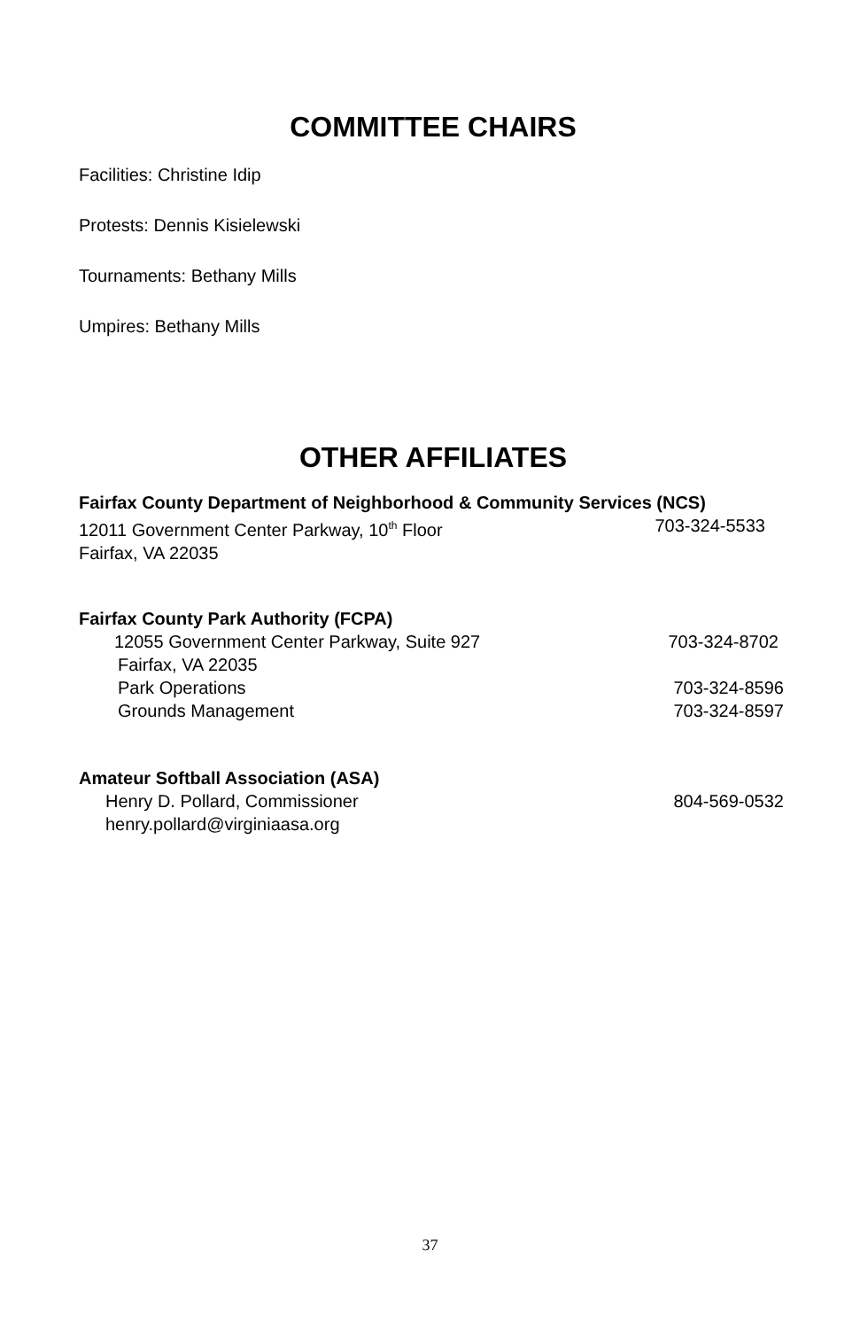COMMITTEE CHAIRS
Facilities: Christine Idip
Protests: Dennis Kisielewski
Tournaments: Bethany Mills
Umpires: Bethany Mills
OTHER AFFILIATES
Fairfax County Department of Neighborhood & Community Services (NCS)
12011 Government Center Parkway, 10<sup>th</sup> Floor 703-324-5533
Fairfax, VA 22035
Fairfax County Park Authority (FCPA)
12055 Government Center Parkway, Suite 927 703-324-8702
Fairfax, VA 22035
Park Operations 703-324-8596
Grounds Management 703-324-8597
Amateur Softball Association (ASA)
Henry D. Pollard, Commissioner 804-569-0532
henry.pollard@virginiaasa.org
37